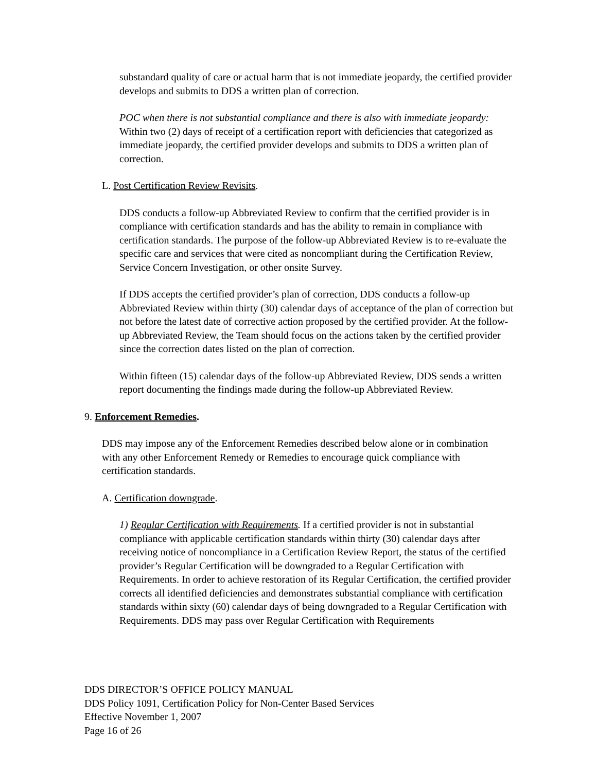substandard quality of care or actual harm that is not immediate jeopardy, the certified provider develops and submits to DDS a written plan of correction.
POC when there is not substantial compliance and there is also with immediate jeopardy: Within two (2) days of receipt of a certification report with deficiencies that categorized as immediate jeopardy, the certified provider develops and submits to DDS a written plan of correction.
L. Post Certification Review Revisits.
DDS conducts a follow-up Abbreviated Review to confirm that the certified provider is in compliance with certification standards and has the ability to remain in compliance with certification standards. The purpose of the follow-up Abbreviated Review is to re-evaluate the specific care and services that were cited as noncompliant during the Certification Review, Service Concern Investigation, or other onsite Survey.
If DDS accepts the certified provider’s plan of correction, DDS conducts a follow-up Abbreviated Review within thirty (30) calendar days of acceptance of the plan of correction but not before the latest date of corrective action proposed by the certified provider. At the follow-up Abbreviated Review, the Team should focus on the actions taken by the certified provider since the correction dates listed on the plan of correction.
Within fifteen (15) calendar days of the follow-up Abbreviated Review, DDS sends a written report documenting the findings made during the follow-up Abbreviated Review.
9. Enforcement Remedies.
DDS may impose any of the Enforcement Remedies described below alone or in combination with any other Enforcement Remedy or Remedies to encourage quick compliance with certification standards.
A. Certification downgrade.
1) Regular Certification with Requirements. If a certified provider is not in substantial compliance with applicable certification standards within thirty (30) calendar days after receiving notice of noncompliance in a Certification Review Report, the status of the certified provider’s Regular Certification will be downgraded to a Regular Certification with Requirements. In order to achieve restoration of its Regular Certification, the certified provider corrects all identified deficiencies and demonstrates substantial compliance with certification standards within sixty (60) calendar days of being downgraded to a Regular Certification with Requirements. DDS may pass over Regular Certification with Requirements
DDS DIRECTOR’S OFFICE POLICY MANUAL
DDS Policy 1091, Certification Policy for Non-Center Based Services
Effective November 1, 2007
Page 16 of 26